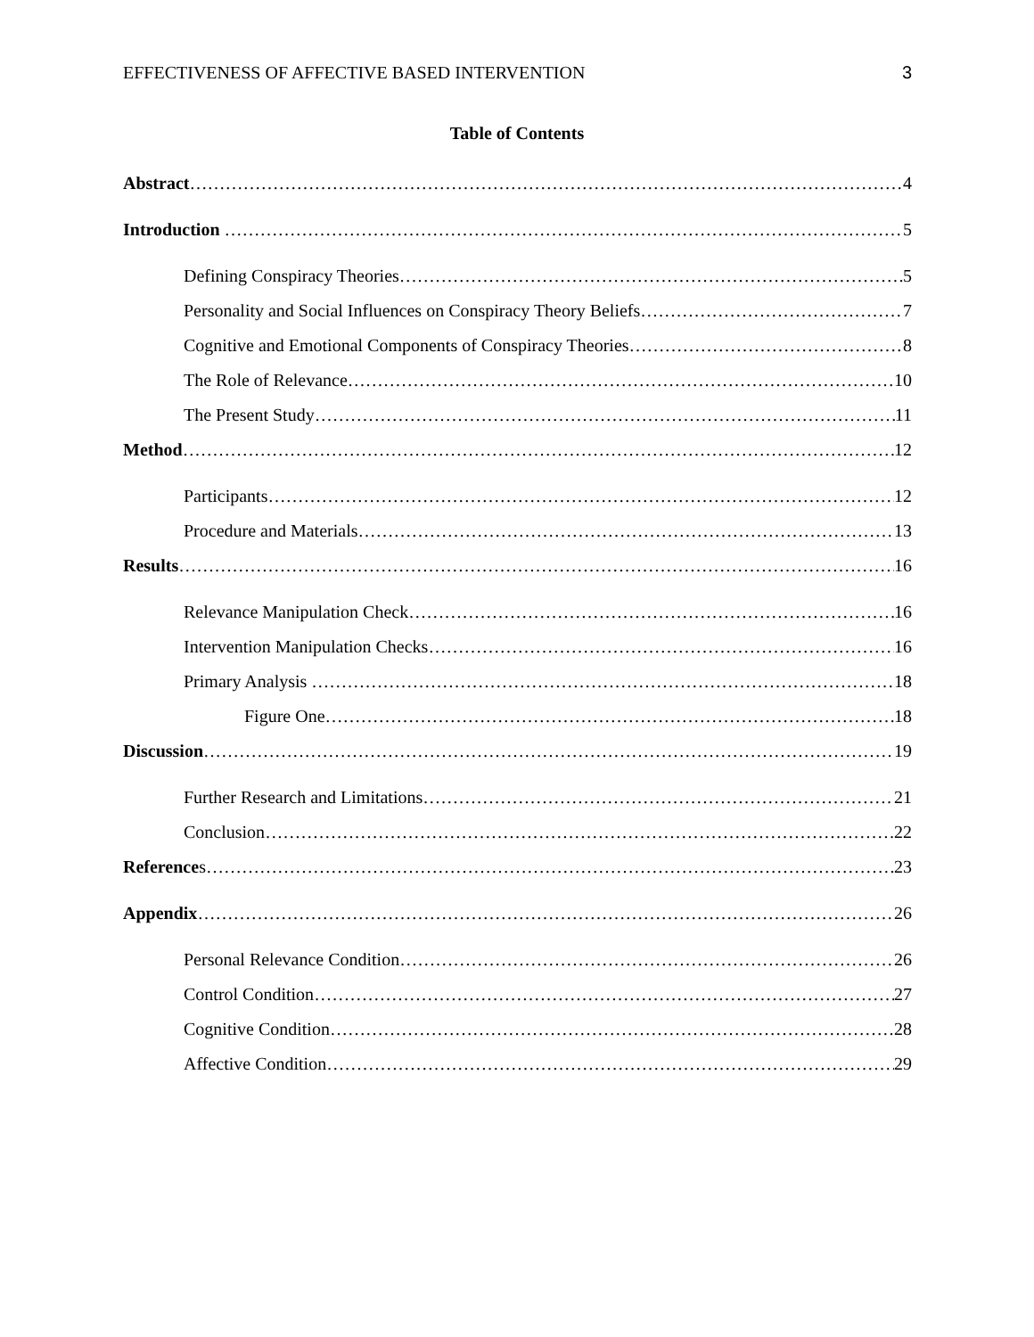EFFECTIVENESS OF AFFECTIVE BASED INTERVENTION 3
Table of Contents
Abstract 4
Introduction 5
Defining Conspiracy Theories 5
Personality and Social Influences on Conspiracy Theory Beliefs 7
Cognitive and Emotional Components of Conspiracy Theories 8
The Role of Relevance 10
The Present Study 11
Method 12
Participants 12
Procedure and Materials 13
Results 16
Relevance Manipulation Check 16
Intervention Manipulation Checks 16
Primary Analysis 18
Figure One 18
Discussion 19
Further Research and Limitations 21
Conclusion 22
References 23
Appendix 26
Personal Relevance Condition 26
Control Condition 27
Cognitive Condition 28
Affective Condition 29